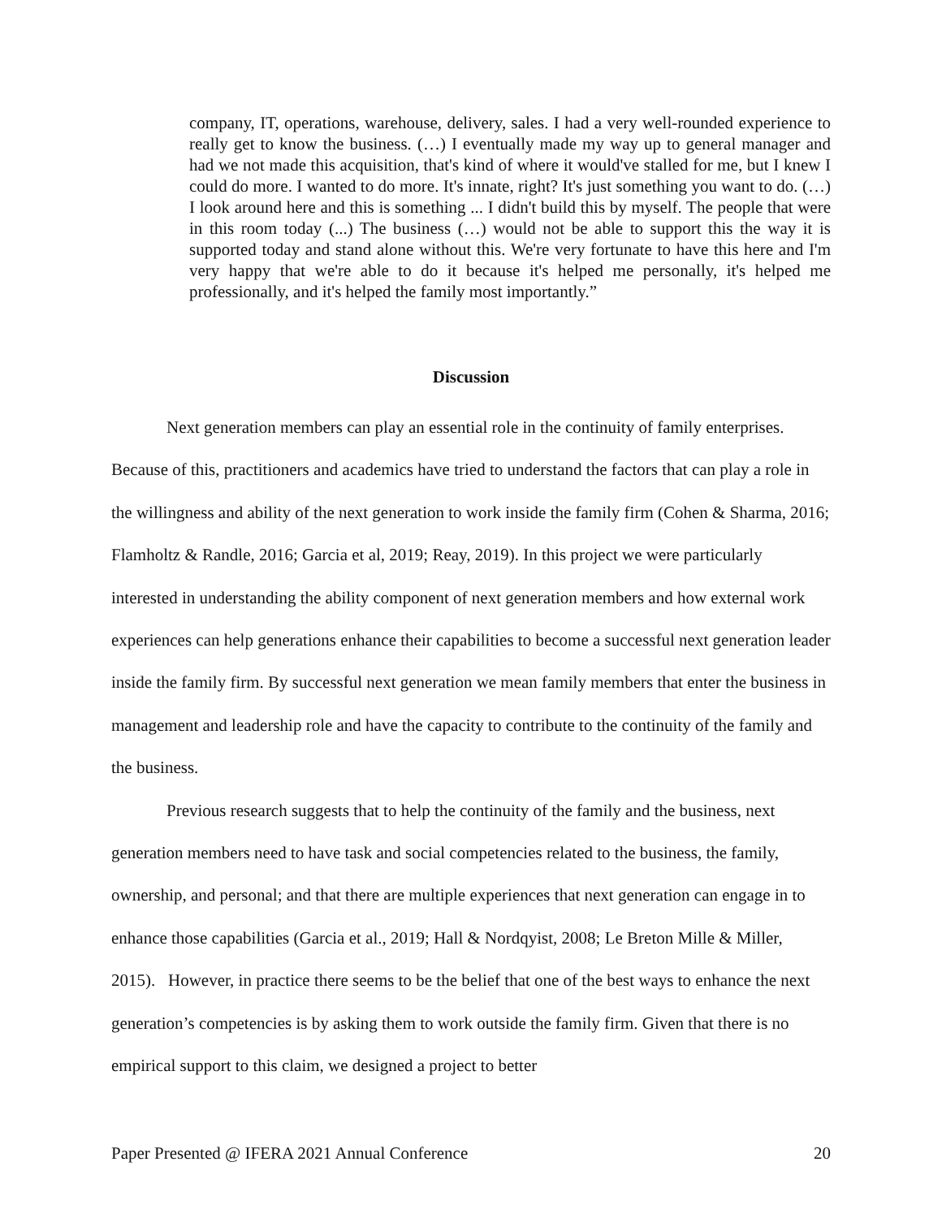company, IT, operations, warehouse, delivery, sales. I had a very well-rounded experience to really get to know the business. (…) I eventually made my way up to general manager and had we not made this acquisition, that's kind of where it would've stalled for me, but I knew I could do more. I wanted to do more. It's innate, right? It's just something you want to do. (…) I look around here and this is something ... I didn't build this by myself. The people that were in this room today (...) The business (…) would not be able to support this the way it is supported today and stand alone without this. We're very fortunate to have this here and I'm very happy that we're able to do it because it's helped me personally, it's helped me professionally, and it's helped the family most importantly.”
Discussion
Next generation members can play an essential role in the continuity of family enterprises. Because of this, practitioners and academics have tried to understand the factors that can play a role in the willingness and ability of the next generation to work inside the family firm (Cohen & Sharma, 2016; Flamholtz & Randle, 2016; Garcia et al, 2019; Reay, 2019). In this project we were particularly interested in understanding the ability component of next generation members and how external work experiences can help generations enhance their capabilities to become a successful next generation leader inside the family firm. By successful next generation we mean family members that enter the business in management and leadership role and have the capacity to contribute to the continuity of the family and the business.
Previous research suggests that to help the continuity of the family and the business, next generation members need to have task and social competencies related to the business, the family, ownership, and personal; and that there are multiple experiences that next generation can engage in to enhance those capabilities (Garcia et al., 2019; Hall & Nordqyist, 2008; Le Breton Mille & Miller, 2015). However, in practice there seems to be the belief that one of the best ways to enhance the next generation’s competencies is by asking them to work outside the family firm. Given that there is no empirical support to this claim, we designed a project to better
Paper Presented @ IFERA 2021 Annual Conference 20